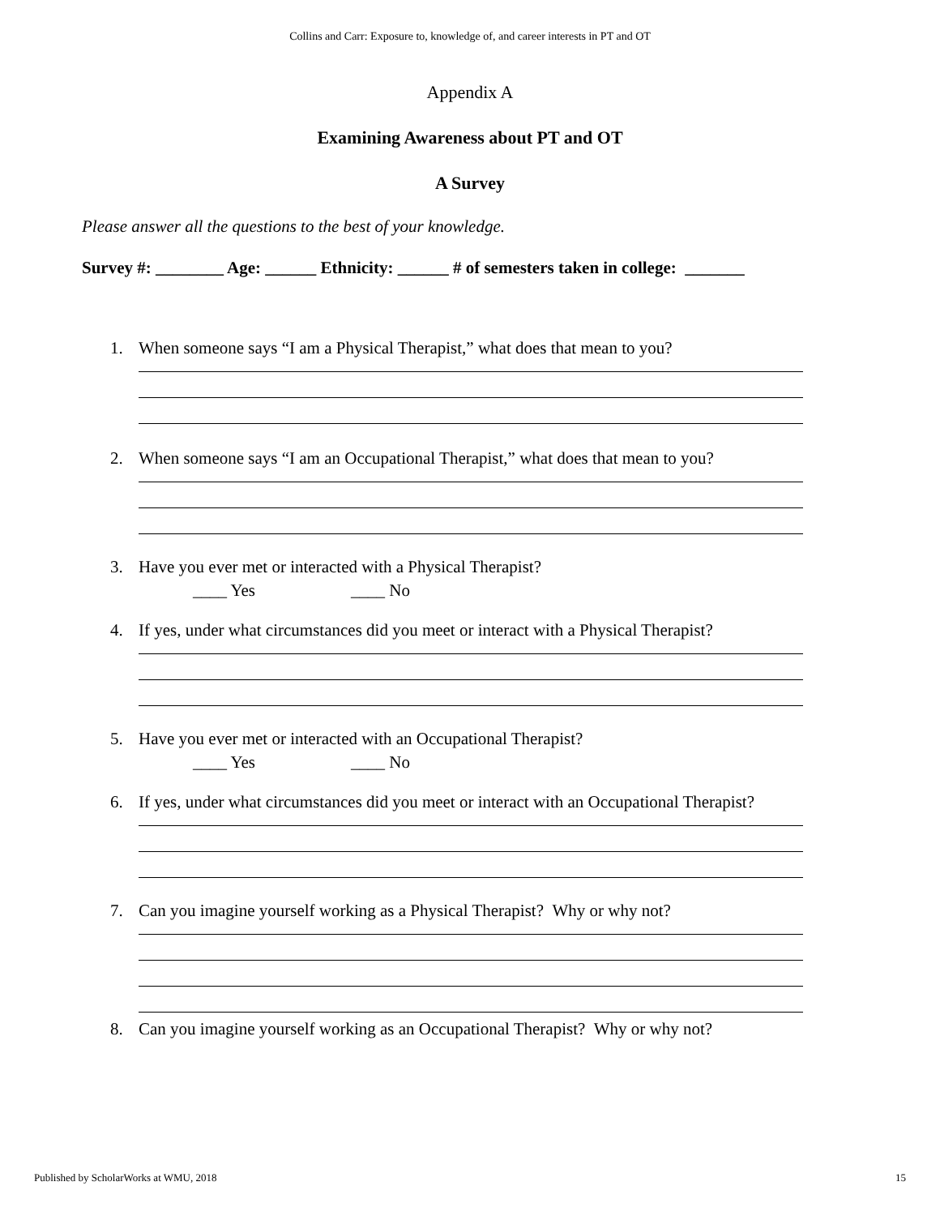Collins and Carr: Exposure to, knowledge of, and career interests in PT and OT
Appendix A
Examining Awareness about PT and OT
A Survey
Please answer all the questions to the best of your knowledge.
Survey #: ________ Age: ______ Ethnicity: ______ # of semesters taken in college: _______
1. When someone says “I am a Physical Therapist,” what does that mean to you?
2. When someone says “I am an Occupational Therapist,” what does that mean to you?
3. Have you ever met or interacted with a Physical Therapist?
____ Yes ____ No
4. If yes, under what circumstances did you meet or interact with a Physical Therapist?
5. Have you ever met or interacted with an Occupational Therapist?
____ Yes ____ No
6. If yes, under what circumstances did you meet or interact with an Occupational Therapist?
7. Can you imagine yourself working as a Physical Therapist? Why or why not?
8. Can you imagine yourself working as an Occupational Therapist? Why or why not?
Published by ScholarWorks at WMU, 2018 15